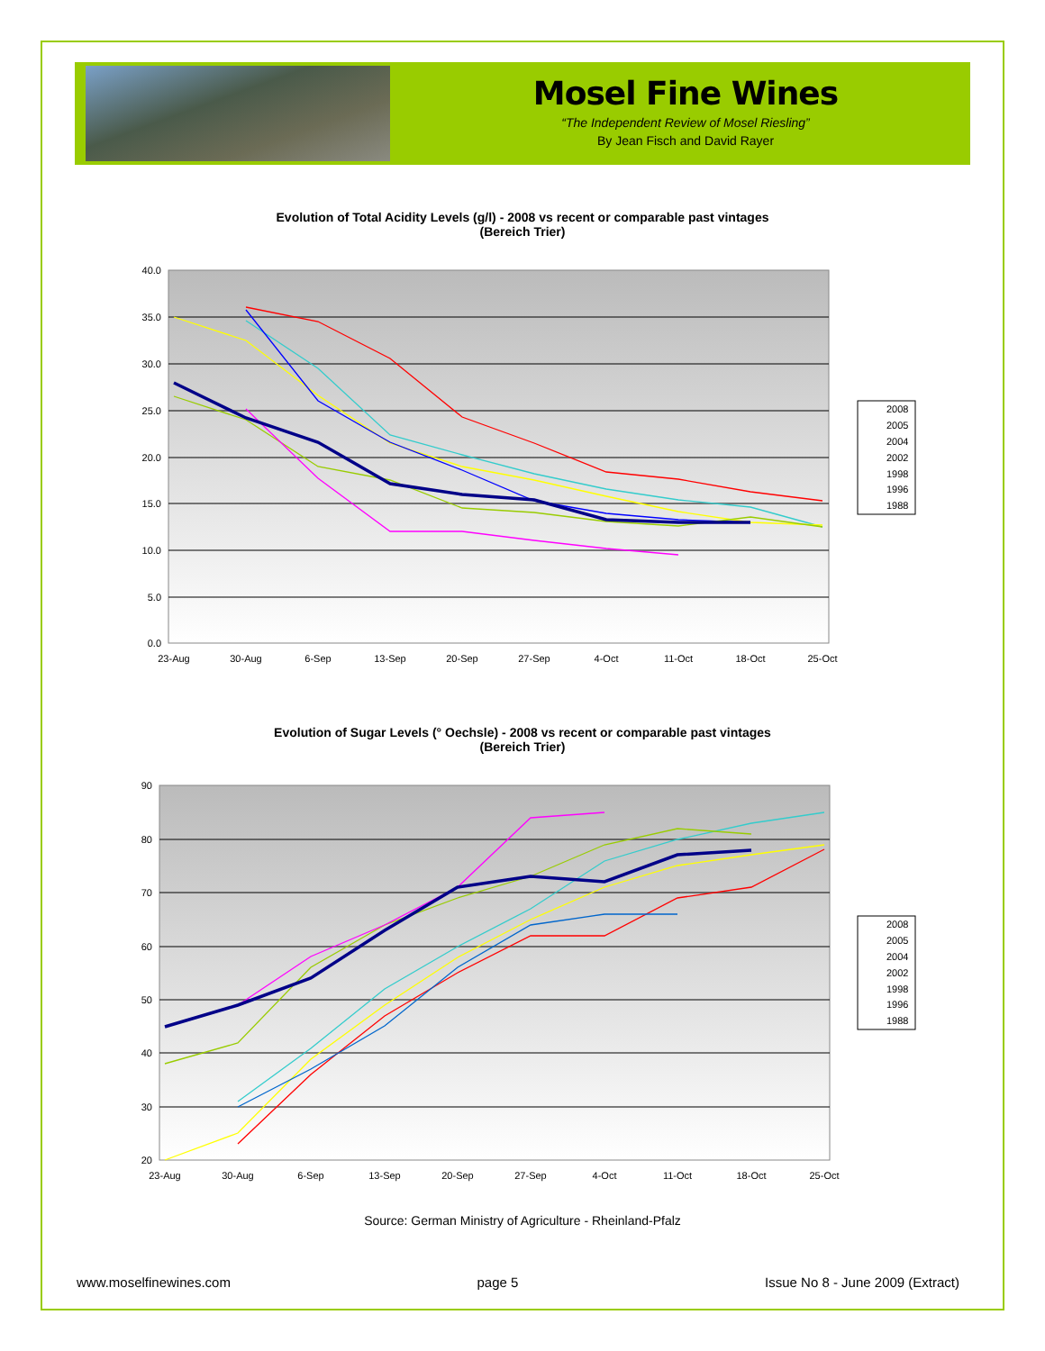Mosel Fine Wines
“The Independent Review of Mosel Riesling”
By Jean Fisch and David Rayer
Evolution of Total Acidity Levels (g/l) - 2008 vs recent or comparable past vintages
(Bereich Trier)
40.0
35.0
30.0
25.0
20.0
15.0
10.0
5.0
0.0
23-Aug
30-Aug
6-Sep
13-Sep
20-Sep
27-Sep
4-Oct
11-Oct
18-Oct
25-Oct
2008
2005
2004
2002
1998
1996
1988
Evolution of Sugar Levels (° Oechsle) - 2008 vs recent or comparable past vintages
(Bereich Trier)
90
80
70
60
50
40
30
20
23-Aug
30-Aug
6-Sep
13-Sep
20-Sep
27-Sep
4-Oct
11-Oct
18-Oct
25-Oct
2008
2005
2004
2002
1998
1996
1988
Source: German Ministry of Agriculture - Rheinland-Pfalz
www.moselfinewines.com page 5 Issue No 8 - June 2009 (Extract)